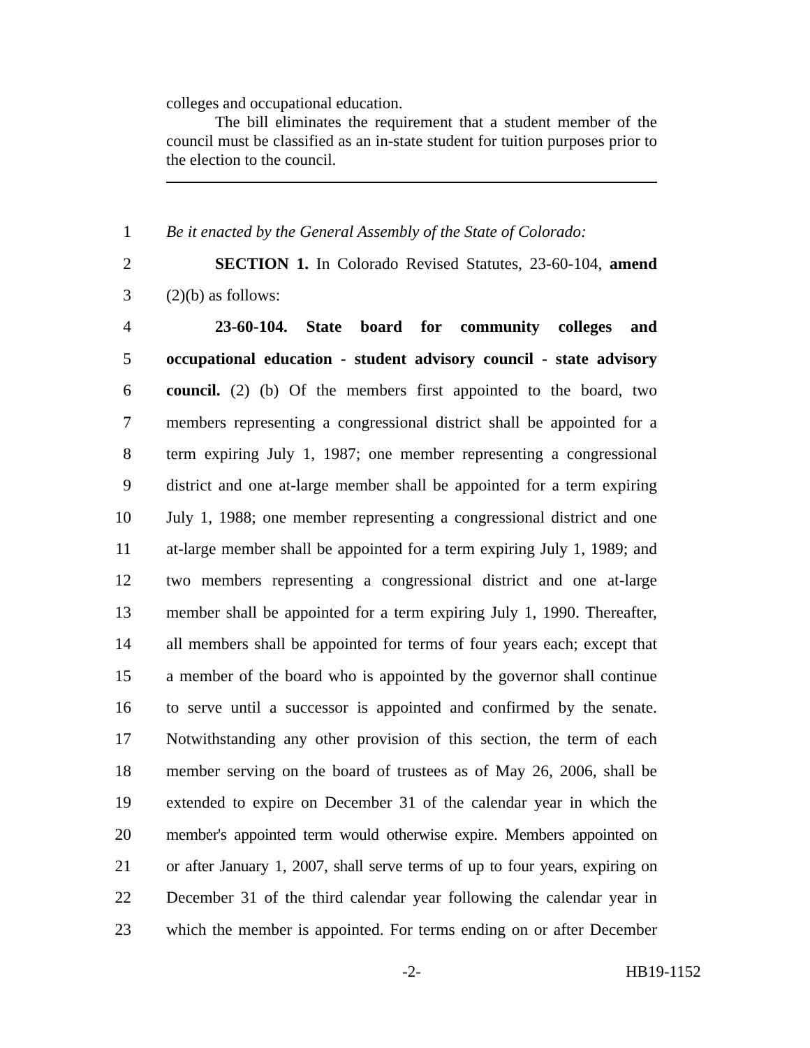colleges and occupational education.
The bill eliminates the requirement that a student member of the council must be classified as an in-state student for tuition purposes prior to the election to the council.
1 Be it enacted by the General Assembly of the State of Colorado:
2 SECTION 1. In Colorado Revised Statutes, 23-60-104, amend
3 (2)(b) as follows:
4 23-60-104. State board for community colleges and
5 occupational education - student advisory council - state advisory
6 council. (2) (b) Of the members first appointed to the board, two
7 members representing a congressional district shall be appointed for a
8 term expiring July 1, 1987; one member representing a congressional
9 district and one at-large member shall be appointed for a term expiring
10 July 1, 1988; one member representing a congressional district and one
11 at-large member shall be appointed for a term expiring July 1, 1989; and
12 two members representing a congressional district and one at-large
13 member shall be appointed for a term expiring July 1, 1990. Thereafter,
14 all members shall be appointed for terms of four years each; except that
15 a member of the board who is appointed by the governor shall continue
16 to serve until a successor is appointed and confirmed by the senate.
17 Notwithstanding any other provision of this section, the term of each
18 member serving on the board of trustees as of May 26, 2006, shall be
19 extended to expire on December 31 of the calendar year in which the
20 member's appointed term would otherwise expire. Members appointed on
21 or after January 1, 2007, shall serve terms of up to four years, expiring on
22 December 31 of the third calendar year following the calendar year in
23 which the member is appointed. For terms ending on or after December
-2- HB19-1152